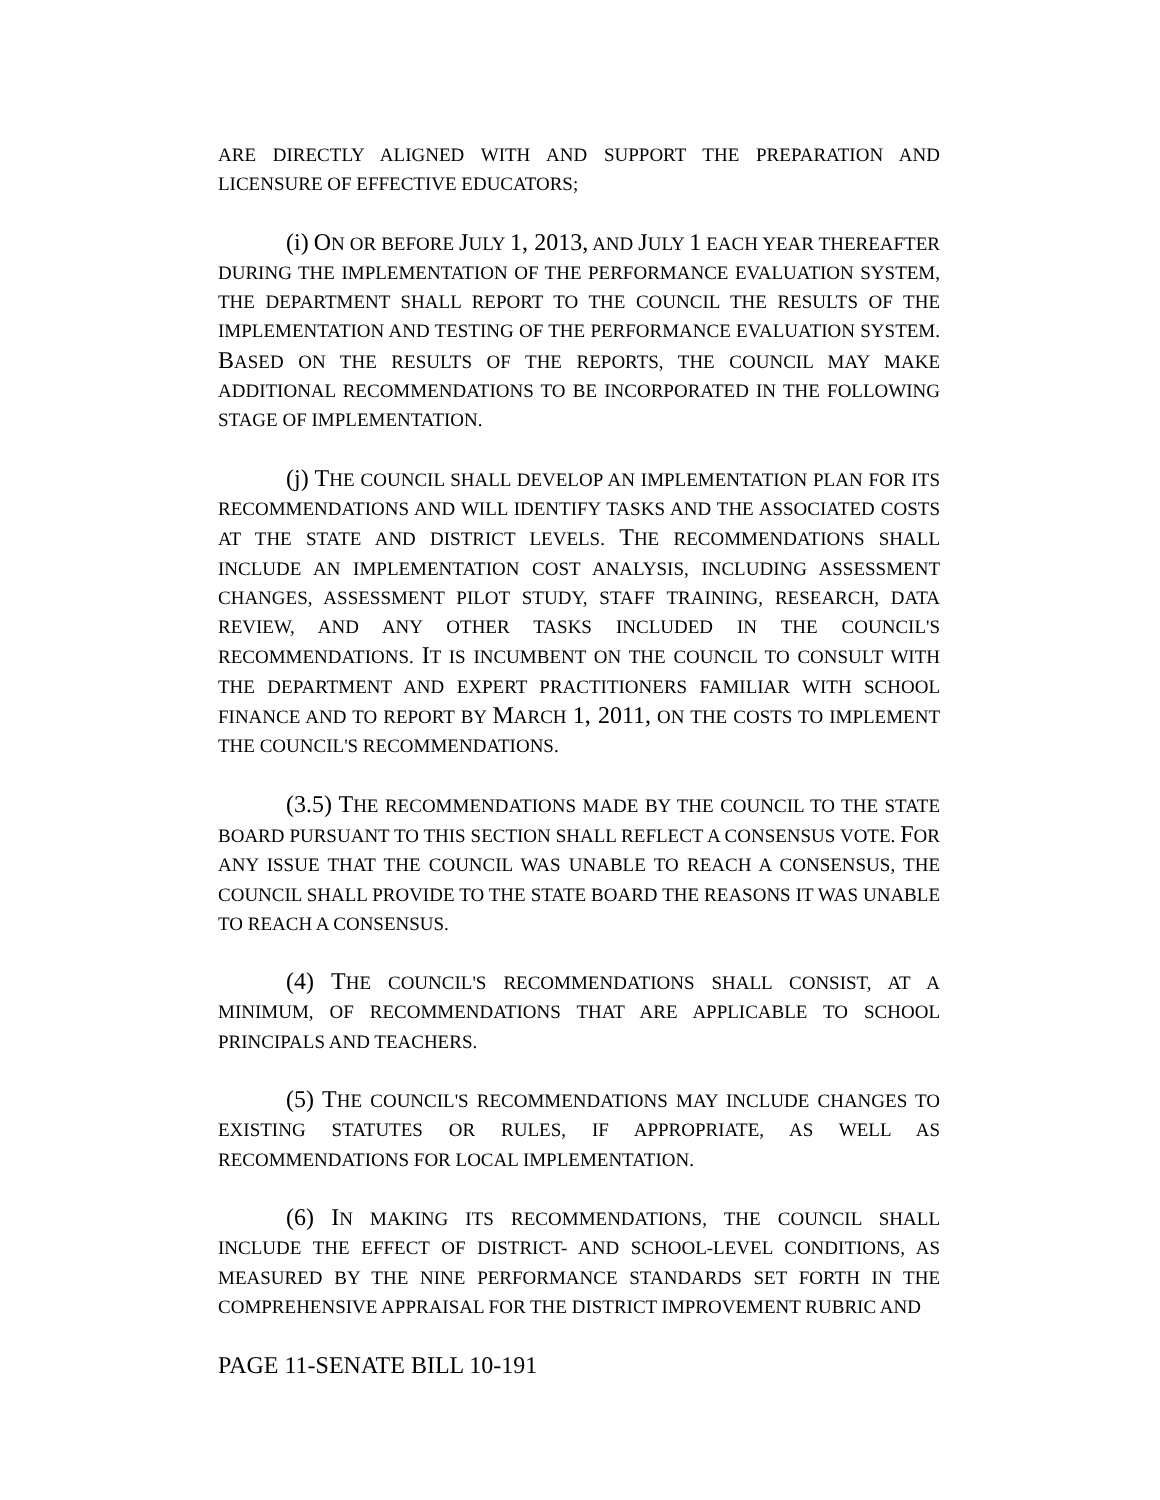ARE DIRECTLY ALIGNED WITH AND SUPPORT THE PREPARATION AND LICENSURE OF EFFECTIVE EDUCATORS;
(i) ON OR BEFORE JULY 1, 2013, AND JULY 1 EACH YEAR THEREAFTER DURING THE IMPLEMENTATION OF THE PERFORMANCE EVALUATION SYSTEM, THE DEPARTMENT SHALL REPORT TO THE COUNCIL THE RESULTS OF THE IMPLEMENTATION AND TESTING OF THE PERFORMANCE EVALUATION SYSTEM. BASED ON THE RESULTS OF THE REPORTS, THE COUNCIL MAY MAKE ADDITIONAL RECOMMENDATIONS TO BE INCORPORATED IN THE FOLLOWING STAGE OF IMPLEMENTATION.
(j) THE COUNCIL SHALL DEVELOP AN IMPLEMENTATION PLAN FOR ITS RECOMMENDATIONS AND WILL IDENTIFY TASKS AND THE ASSOCIATED COSTS AT THE STATE AND DISTRICT LEVELS. THE RECOMMENDATIONS SHALL INCLUDE AN IMPLEMENTATION COST ANALYSIS, INCLUDING ASSESSMENT CHANGES, ASSESSMENT PILOT STUDY, STAFF TRAINING, RESEARCH, DATA REVIEW, AND ANY OTHER TASKS INCLUDED IN THE COUNCIL'S RECOMMENDATIONS. IT IS INCUMBENT ON THE COUNCIL TO CONSULT WITH THE DEPARTMENT AND EXPERT PRACTITIONERS FAMILIAR WITH SCHOOL FINANCE AND TO REPORT BY MARCH 1, 2011, ON THE COSTS TO IMPLEMENT THE COUNCIL'S RECOMMENDATIONS.
(3.5) THE RECOMMENDATIONS MADE BY THE COUNCIL TO THE STATE BOARD PURSUANT TO THIS SECTION SHALL REFLECT A CONSENSUS VOTE. FOR ANY ISSUE THAT THE COUNCIL WAS UNABLE TO REACH A CONSENSUS, THE COUNCIL SHALL PROVIDE TO THE STATE BOARD THE REASONS IT WAS UNABLE TO REACH A CONSENSUS.
(4) THE COUNCIL'S RECOMMENDATIONS SHALL CONSIST, AT A MINIMUM, OF RECOMMENDATIONS THAT ARE APPLICABLE TO SCHOOL PRINCIPALS AND TEACHERS.
(5) THE COUNCIL'S RECOMMENDATIONS MAY INCLUDE CHANGES TO EXISTING STATUTES OR RULES, IF APPROPRIATE, AS WELL AS RECOMMENDATIONS FOR LOCAL IMPLEMENTATION.
(6) IN MAKING ITS RECOMMENDATIONS, THE COUNCIL SHALL INCLUDE THE EFFECT OF DISTRICT- AND SCHOOL-LEVEL CONDITIONS, AS MEASURED BY THE NINE PERFORMANCE STANDARDS SET FORTH IN THE COMPREHENSIVE APPRAISAL FOR THE DISTRICT IMPROVEMENT RUBRIC AND
PAGE 11-SENATE BILL 10-191